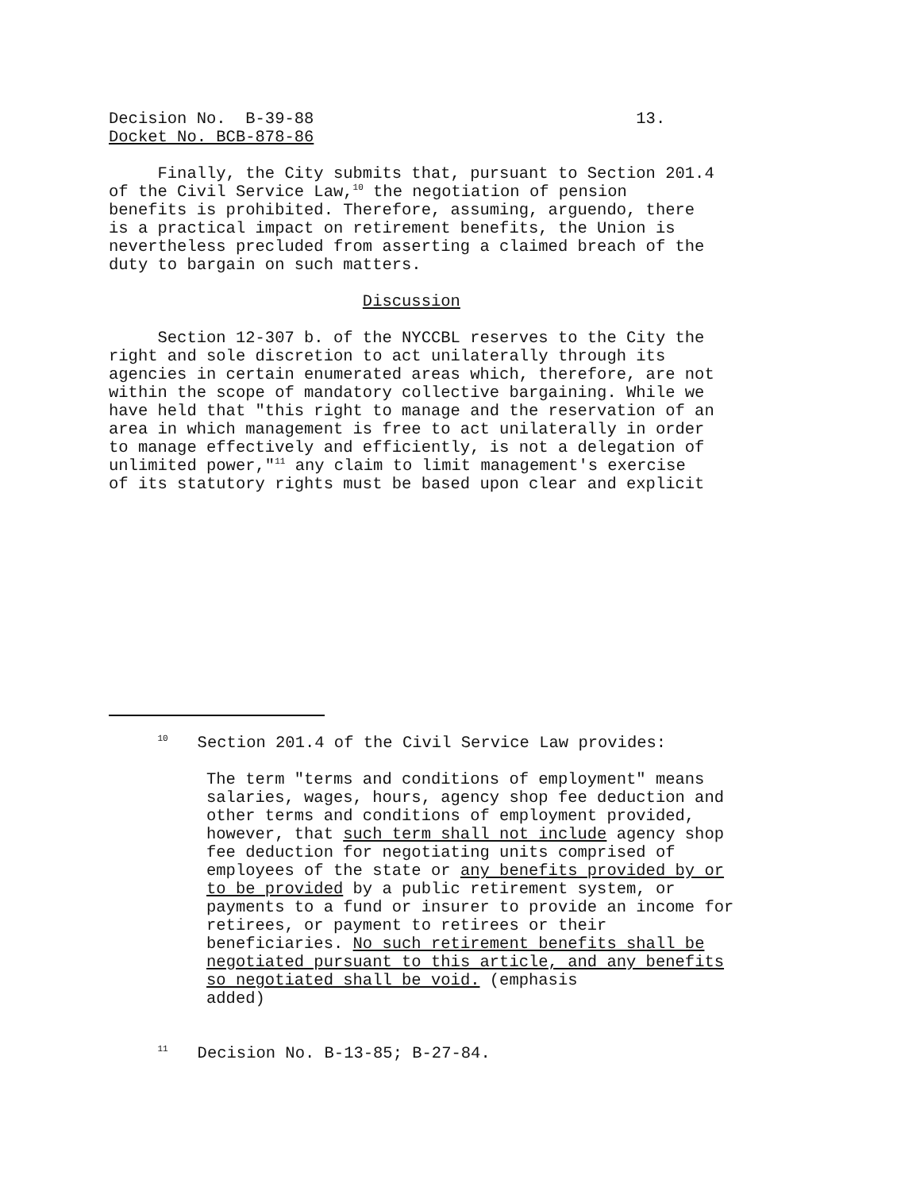Decision No. B-39-88 13.
Docket No. BCB-878-86
Finally, the City submits that, pursuant to Section 201.4 of the Civil Service Law,<sup>10</sup> the negotiation of pension benefits is prohibited. Therefore, assuming, arguendo, there is a practical impact on retirement benefits, the Union is nevertheless precluded from asserting a claimed breach of the duty to bargain on such matters.
Discussion
Section 12-307 b. of the NYCCBL reserves to the City the right and sole discretion to act unilaterally through its agencies in certain enumerated areas which, therefore, are not within the scope of mandatory collective bargaining. While we have held that "this right to manage and the reservation of an area in which management is free to act unilaterally in order to manage effectively and efficiently, is not a delegation of unlimited power,"<sup>11</sup> any claim to limit management's exercise of its statutory rights must be based upon clear and explicit
<sup>10</sup> Section 201.4 of the Civil Service Law provides:
The term "terms and conditions of employment" means salaries, wages, hours, agency shop fee deduction and other terms and conditions of employment provided, however, that such term shall not include agency shop fee deduction for negotiating units comprised of employees of the state or any benefits provided by or to be provided by a public retirement system, or payments to a fund or insurer to provide an income for retirees, or payment to retirees or their beneficiaries. No such retirement benefits shall be negotiated pursuant to this article, and any benefits so negotiated shall be void. (emphasis added)
<sup>11</sup> Decision No. B-13-85; B-27-84.